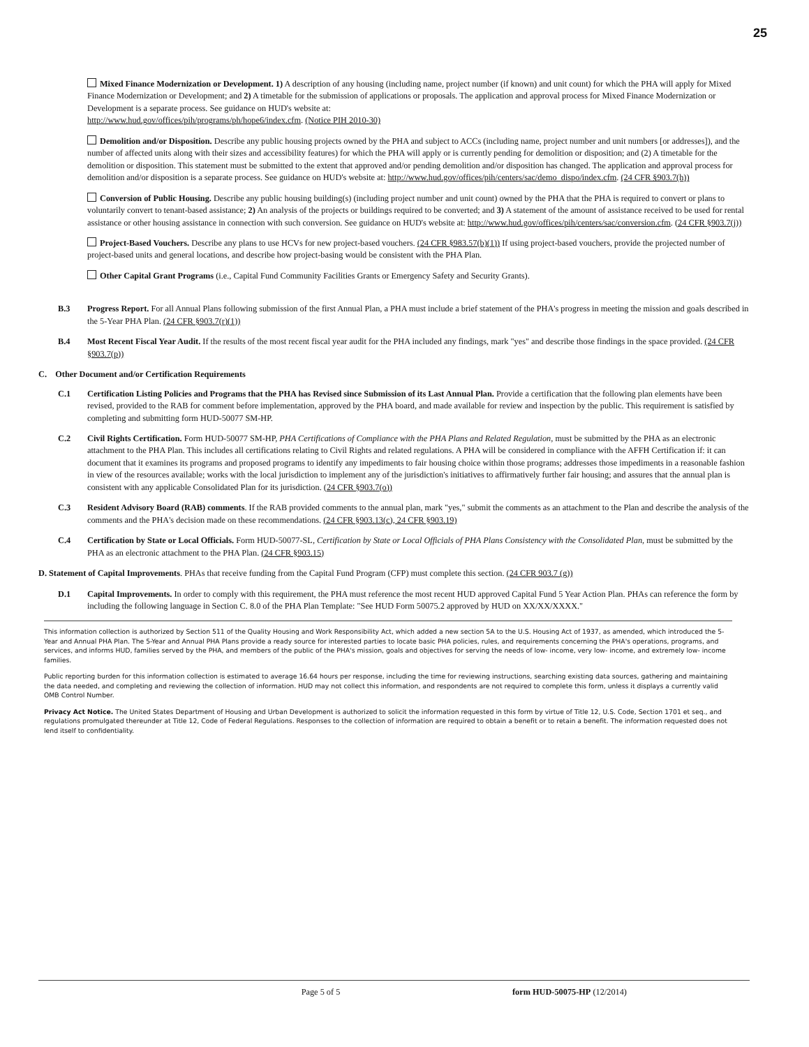25
Mixed Finance Modernization or Development. 1) A description of any housing (including name, project number (if known) and unit count) for which the PHA will apply for Mixed Finance Modernization or Development; and 2) A timetable for the submission of applications or proposals. The application and approval process for Mixed Finance Modernization or Development is a separate process. See guidance on HUD's website at:
http://www.hud.gov/offices/pih/programs/ph/hope6/index.cfm. (Notice PIH 2010-30)
Demolition and/or Disposition. Describe any public housing projects owned by the PHA and subject to ACCs (including name, project number and unit numbers [or addresses]), and the number of affected units along with their sizes and accessibility features) for which the PHA will apply or is currently pending for demolition or disposition; and (2) A timetable for the demolition or disposition. This statement must be submitted to the extent that approved and/or pending demolition and/or disposition has changed. The application and approval process for demolition and/or disposition is a separate process. See guidance on HUD's website at: http://www.hud.gov/offices/pih/centers/sac/demo_dispo/index.cfm. (24 CFR §903.7(h))
Conversion of Public Housing. Describe any public housing building(s) (including project number and unit count) owned by the PHA that the PHA is required to convert or plans to voluntarily convert to tenant-based assistance; 2) An analysis of the projects or buildings required to be converted; and 3) A statement of the amount of assistance received to be used for rental assistance or other housing assistance in connection with such conversion. See guidance on HUD's website at: http://www.hud.gov/offices/pih/centers/sac/conversion.cfm. (24 CFR §903.7(j))
Project-Based Vouchers. Describe any plans to use HCVs for new project-based vouchers. (24 CFR §983.57(b)(1)) If using project-based vouchers, provide the projected number of project-based units and general locations, and describe how project-basing would be consistent with the PHA Plan.
Other Capital Grant Programs (i.e., Capital Fund Community Facilities Grants or Emergency Safety and Security Grants).
B.3 Progress Report. For all Annual Plans following submission of the first Annual Plan, a PHA must include a brief statement of the PHA's progress in meeting the mission and goals described in the 5-Year PHA Plan. (24 CFR §903.7(r)(1))
B.4 Most Recent Fiscal Year Audit. If the results of the most recent fiscal year audit for the PHA included any findings, mark "yes" and describe those findings in the space provided. (24 CFR §903.7(p))
C. Other Document and/or Certification Requirements
C.1 Certification Listing Policies and Programs that the PHA has Revised since Submission of its Last Annual Plan. Provide a certification that the following plan elements have been revised, provided to the RAB for comment before implementation, approved by the PHA board, and made available for review and inspection by the public. This requirement is satisfied by completing and submitting form HUD-50077 SM-HP.
C.2 Civil Rights Certification. Form HUD-50077 SM-HP, PHA Certifications of Compliance with the PHA Plans and Related Regulation, must be submitted by the PHA as an electronic attachment to the PHA Plan. This includes all certifications relating to Civil Rights and related regulations. A PHA will be considered in compliance with the AFFH Certification if: it can document that it examines its programs and proposed programs to identify any impediments to fair housing choice within those programs; addresses those impediments in a reasonable fashion in view of the resources available; works with the local jurisdiction to implement any of the jurisdiction's initiatives to affirmatively further fair housing; and assures that the annual plan is consistent with any applicable Consolidated Plan for its jurisdiction. (24 CFR §903.7(o))
C.3 Resident Advisory Board (RAB) comments. If the RAB provided comments to the annual plan, mark "yes," submit the comments as an attachment to the Plan and describe the analysis of the comments and the PHA's decision made on these recommendations. (24 CFR §903.13(c), 24 CFR §903.19)
C.4 Certification by State or Local Officials. Form HUD-50077-SL, Certification by State or Local Officials of PHA Plans Consistency with the Consolidated Plan, must be submitted by the PHA as an electronic attachment to the PHA Plan. (24 CFR §903.15)
D. Statement of Capital Improvements. PHAs that receive funding from the Capital Fund Program (CFP) must complete this section. (24 CFR 903.7 (g))
D.1 Capital Improvements. In order to comply with this requirement, the PHA must reference the most recent HUD approved Capital Fund 5 Year Action Plan. PHAs can reference the form by including the following language in Section C. 8.0 of the PHA Plan Template: "See HUD Form 50075.2 approved by HUD on XX/XX/XXXX."
This information collection is authorized by Section 511 of the Quality Housing and Work Responsibility Act, which added a new section 5A to the U.S. Housing Act of 1937, as amended, which introduced the 5-Year and Annual PHA Plan. The 5-Year and Annual PHA Plans provide a ready source for interested parties to locate basic PHA policies, rules, and requirements concerning the PHA's operations, programs, and services, and informs HUD, families served by the PHA, and members of the public of the PHA's mission, goals and objectives for serving the needs of low- income, very low- income, and extremely low- income families.
Public reporting burden for this information collection is estimated to average 16.64 hours per response, including the time for reviewing instructions, searching existing data sources, gathering and maintaining the data needed, and completing and reviewing the collection of information. HUD may not collect this information, and respondents are not required to complete this form, unless it displays a currently valid OMB Control Number.
Privacy Act Notice. The United States Department of Housing and Urban Development is authorized to solicit the information requested in this form by virtue of Title 12, U.S. Code, Section 1701 et seq., and regulations promulgated thereunder at Title 12, Code of Federal Regulations. Responses to the collection of information are required to obtain a benefit or to retain a benefit. The information requested does not lend itself to confidentiality.
Page 5 of 5 form HUD-50075-HP (12/2014)